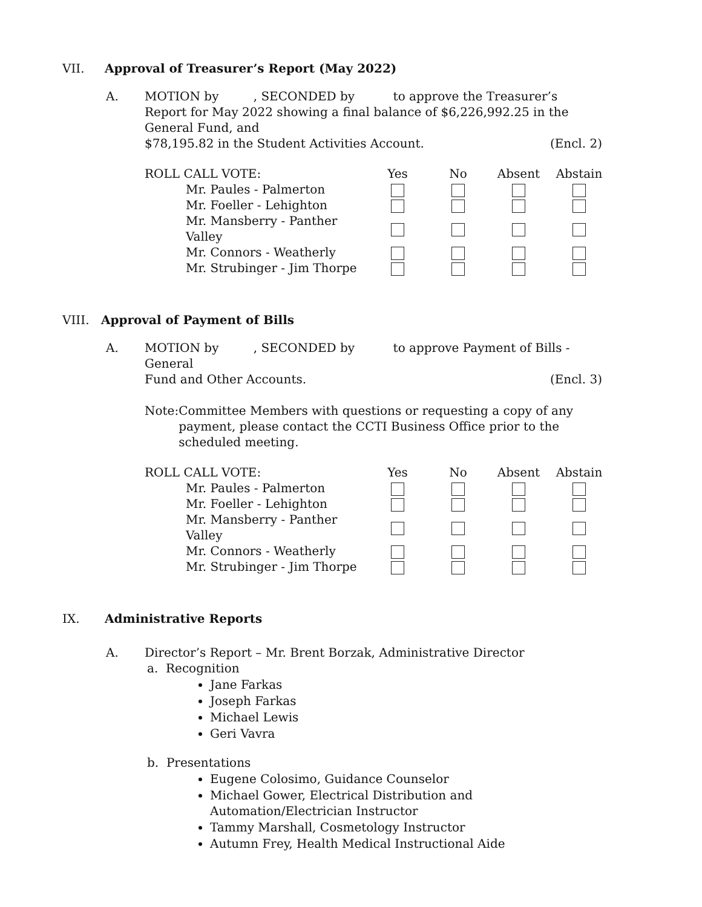VII. Approval of Treasurer’s Report (May 2022)
A. MOTION by , SECONDED by to approve the Treasurer’s Report for May 2022 showing a final balance of $6,226,992.25 in the General Fund, and
$78,195.82 in the Student Activities Account. (Encl. 2)
| ROLL CALL VOTE: | Yes | No | Absent | Abstain |
| Mr. Paules - Palmerton | | | | |
| Mr. Foeller - Lehighton | | | | |
| Mr. Mansberry - Panther Valley | | | | |
| Mr. Connors - Weatherly | | | | |
| Mr. Strubinger - Jim Thorpe | | | | |
VIII. Approval of Payment of Bills
A. MOTION by , SECONDED by to approve Payment of Bills - General
Fund and Other Accounts. (Encl. 3)
Note: Committee Members with questions or requesting a copy of any payment, please contact the CCTI Business Office prior to the scheduled meeting.
| ROLL CALL VOTE: | Yes | No | Absent | Abstain |
| Mr. Paules - Palmerton | | | | |
| Mr. Foeller - Lehighton | | | | |
| Mr. Mansberry - Panther Valley | | | | |
| Mr. Connors - Weatherly | | | | |
| Mr. Strubinger - Jim Thorpe | | | | |
IX. Administrative Reports
A. Director’s Report – Mr. Brent Borzak, Administrative Director
a. Recognition
Jane Farkas
Joseph Farkas
Michael Lewis
Geri Vavra
b. Presentations
Eugene Colosimo, Guidance Counselor
Michael Gower, Electrical Distribution and Automation/Electrician Instructor
Tammy Marshall, Cosmetology Instructor
Autumn Frey, Health Medical Instructional Aide